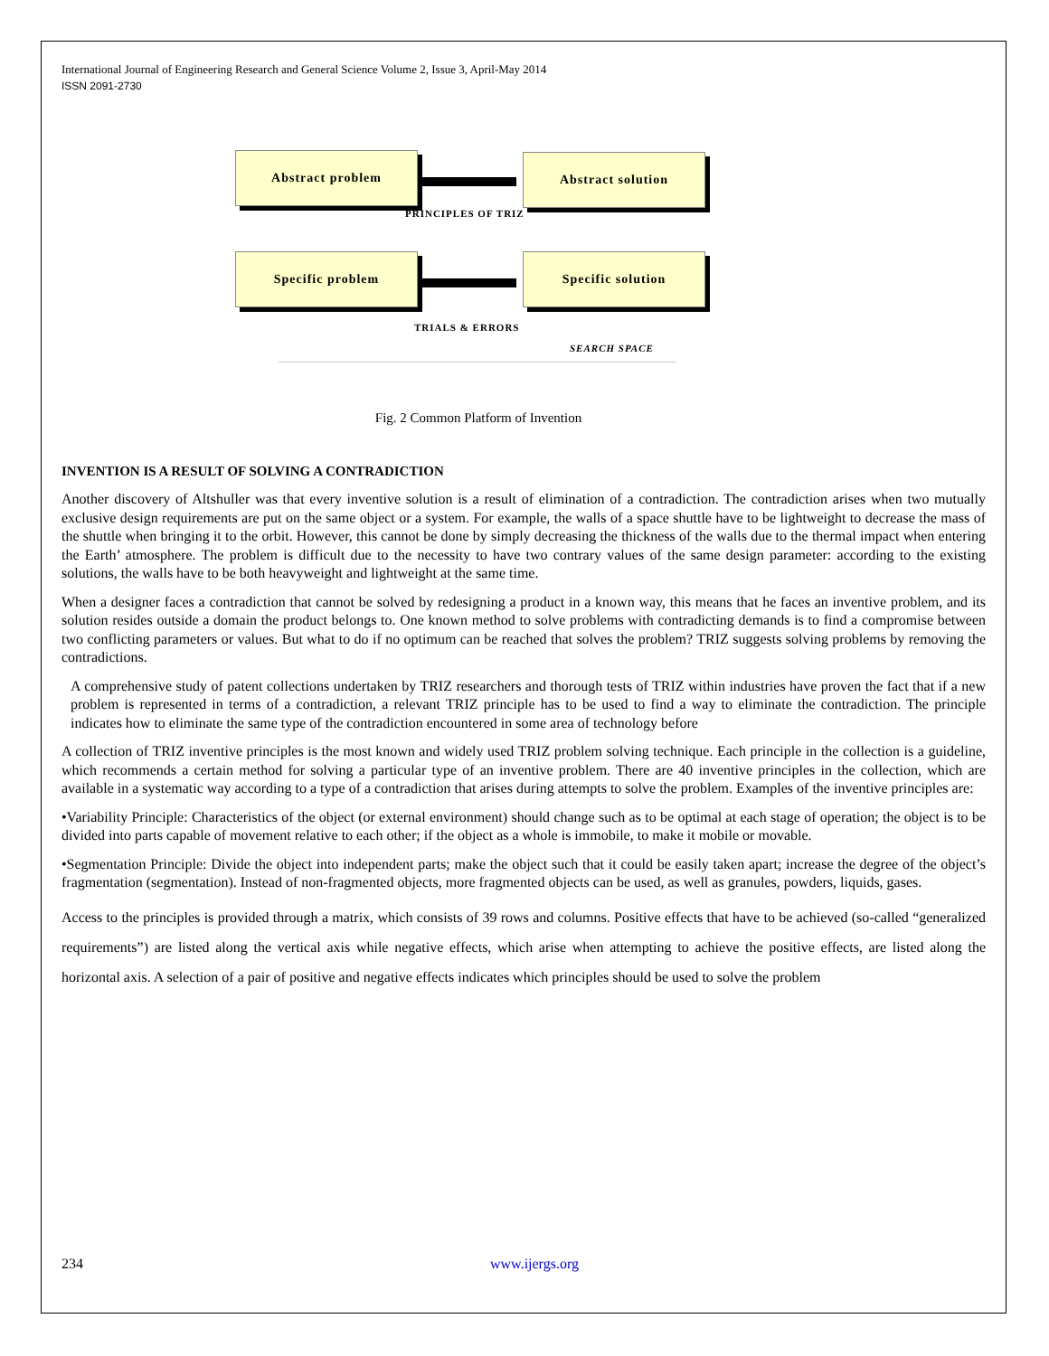International Journal of Engineering Research and General Science Volume 2, Issue 3, April-May 2014
ISSN 2091-2730
Abstract problem Abstract solution
Specific problem Specific solution
PRINCIPLES OF TRIZ
TRIALS & ERRORS
SEARCH SPACE
Fig. 2 Common Platform of Invention
INVENTION IS A RESULT OF SOLVING A CONTRADICTION
Another discovery of Altshuller was that every inventive solution is a result of elimination of a contradiction. The contradiction arises when two mutually exclusive design requirements are put on the same object or a system. For example, the walls of a space shuttle have to be lightweight to decrease the mass of the shuttle when bringing it to the orbit. However, this cannot be done by simply decreasing the thickness of the walls due to the thermal impact when entering the Earth’ atmosphere. The problem is difficult due to the necessity to have two contrary values of the same design parameter: according to the existing solutions, the walls have to be both heavyweight and lightweight at the same time.
When a designer faces a contradiction that cannot be solved by redesigning a product in a known way, this means that he faces an inventive problem, and its solution resides outside a domain the product belongs to. One known method to solve problems with contradicting demands is to find a compromise between two conflicting parameters or values. But what to do if no optimum can be reached that solves the problem? TRIZ suggests solving problems by removing the contradictions.
A comprehensive study of patent collections undertaken by TRIZ researchers and thorough tests of TRIZ within industries have proven the fact that if a new problem is represented in terms of a contradiction, a relevant TRIZ principle has to be used to find a way to eliminate the contradiction. The principle indicates how to eliminate the same type of the contradiction encountered in some area of technology before
A collection of TRIZ inventive principles is the most known and widely used TRIZ problem solving technique. Each principle in the collection is a guideline, which recommends a certain method for solving a particular type of an inventive problem. There are 40 inventive principles in the collection, which are available in a systematic way according to a type of a contradiction that arises during attempts to solve the problem. Examples of the inventive principles are:
•Variability Principle: Characteristics of the object (or external environment) should change such as to be optimal at each stage of operation; the object is to be divided into parts capable of movement relative to each other; if the object as a whole is immobile, to make it mobile or movable.
•Segmentation Principle: Divide the object into independent parts; make the object such that it could be easily taken apart; increase the degree of the object’s fragmentation (segmentation). Instead of non-fragmented objects, more fragmented objects can be used, as well as granules, powders, liquids, gases.
Access to the principles is provided through a matrix, which consists of 39 rows and columns. Positive effects that have to be achieved (so-called “generalized requirements”) are listed along the vertical axis while negative effects, which arise when attempting to achieve the positive effects, are listed along the horizontal axis. A selection of a pair of positive and negative effects indicates which principles should be used to solve the problem
234 www.ijergs.org